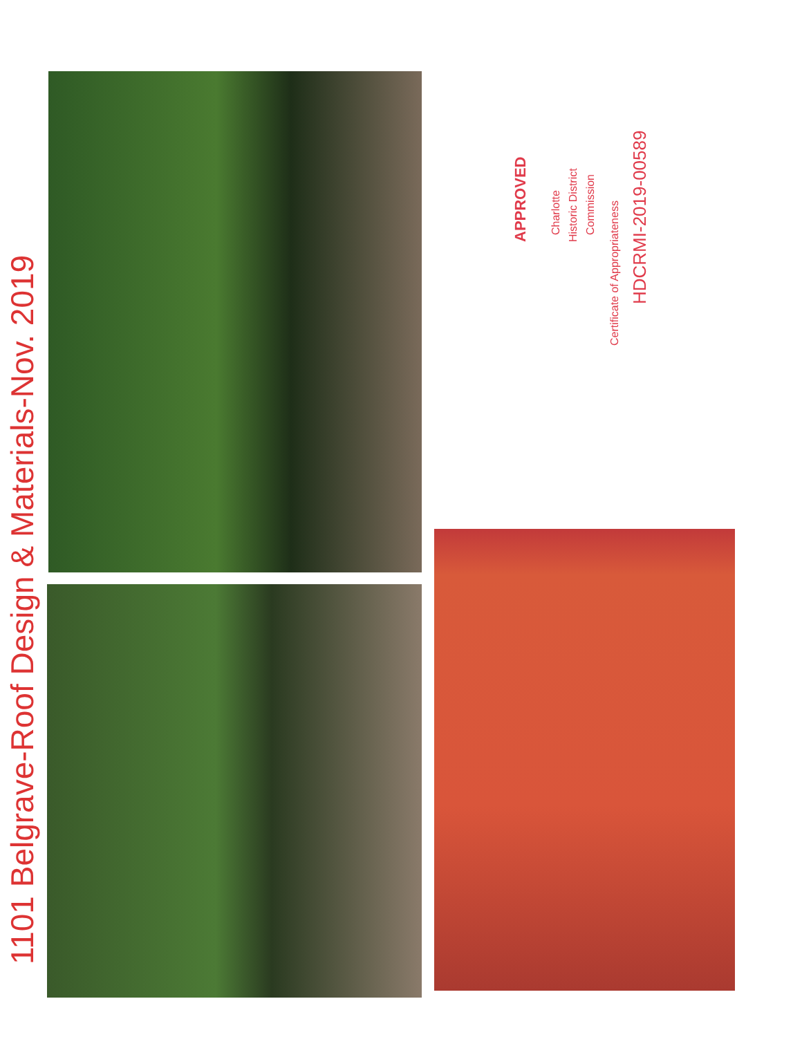1101 Belgrave-Roof Design & Materials-Nov. 2019
APPROVED
Charlotte
Historic District
Commission
Certificate of Appropriateness
HDCRMI-2019-00589